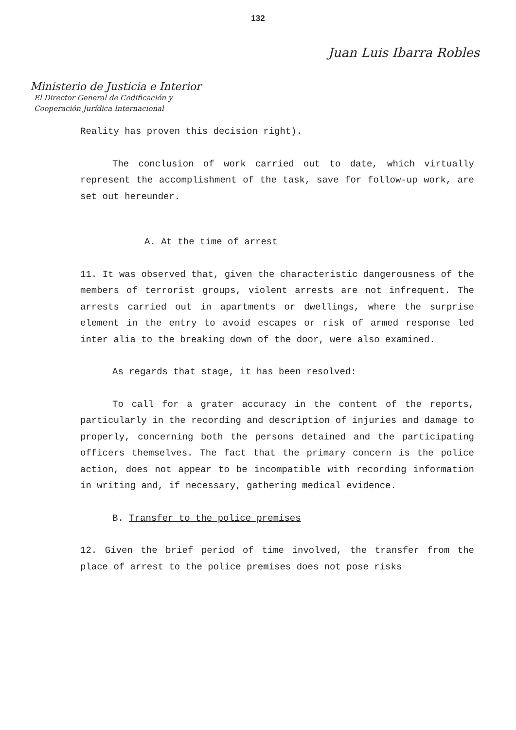132
Juan Luis Ibarra Robles
Ministerio de Justicia e Interior
El Director General de Codificación y
Cooperación Jurídica Internacional
Reality has proven this decision right).
The conclusion of work carried out to date, which virtually represent the accomplishment of the task, save for follow-up work, are set out hereunder.
A. At the time of arrest
11. It was observed that, given the characteristic dangerousness of the members of terrorist groups, violent arrests are not infrequent. The arrests carried out in apartments or dwellings, where the surprise element in the entry to avoid escapes or risk of armed response led inter alia to the breaking down of the door, were also examined.
As regards that stage, it has been resolved:
To call for a grater accuracy in the content of the reports, particularly in the recording and description of injuries and damage to properly, concerning both the persons detained and the participating officers themselves. The fact that the primary concern is the police action, does not appear to be incompatible with recording information in writing and, if necessary, gathering medical evidence.
B. Transfer to the police premises
12. Given the brief period of time involved, the transfer from the place of arrest to the police premises does not pose risks